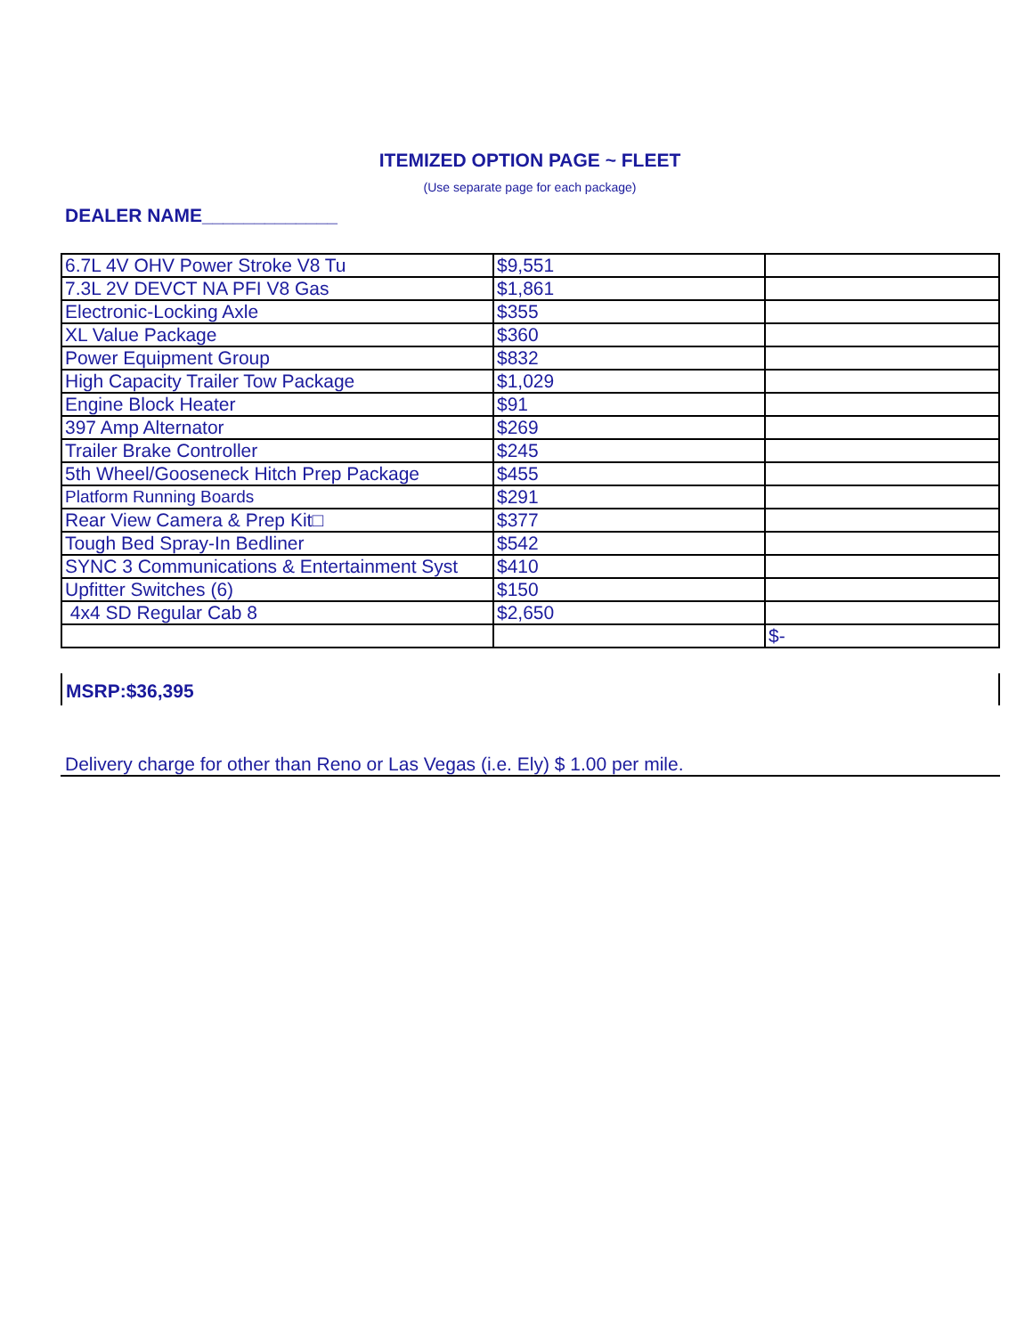ITEMIZED OPTION PAGE ~ FLEET
(Use separate page for each package)
DEALER NAME_____________
| 6.7L 4V OHV Power Stroke V8 Tu | $9,551 | |
| 7.3L 2V DEVCT NA PFI V8 Gas | $1,861 | |
| Electronic-Locking Axle | $355 | |
| XL Value Package | $360 | |
| Power Equipment Group | $832 | |
| High Capacity Trailer Tow Package | $1,029 | |
| Engine Block Heater | $91 | |
| 397 Amp Alternator | $269 | |
| Trailer Brake Controller | $245 | |
| 5th Wheel/Gooseneck Hitch Prep Package | $455 | |
| Platform Running Boards | $291 | |
| Rear View Camera & Prep Kit□ | $377 | |
| Tough Bed Spray-In Bedliner | $542 | |
| SYNC 3 Communications & Entertainment Syst | $410 | |
| Upfitter Switches (6) | $150 | |
| 4x4 SD Regular Cab 8 | $2,650 | |
| | | $- |
MSRP:$36,395
Delivery charge for other than Reno or Las Vegas (i.e. Ely) $ 1.00 per mile.